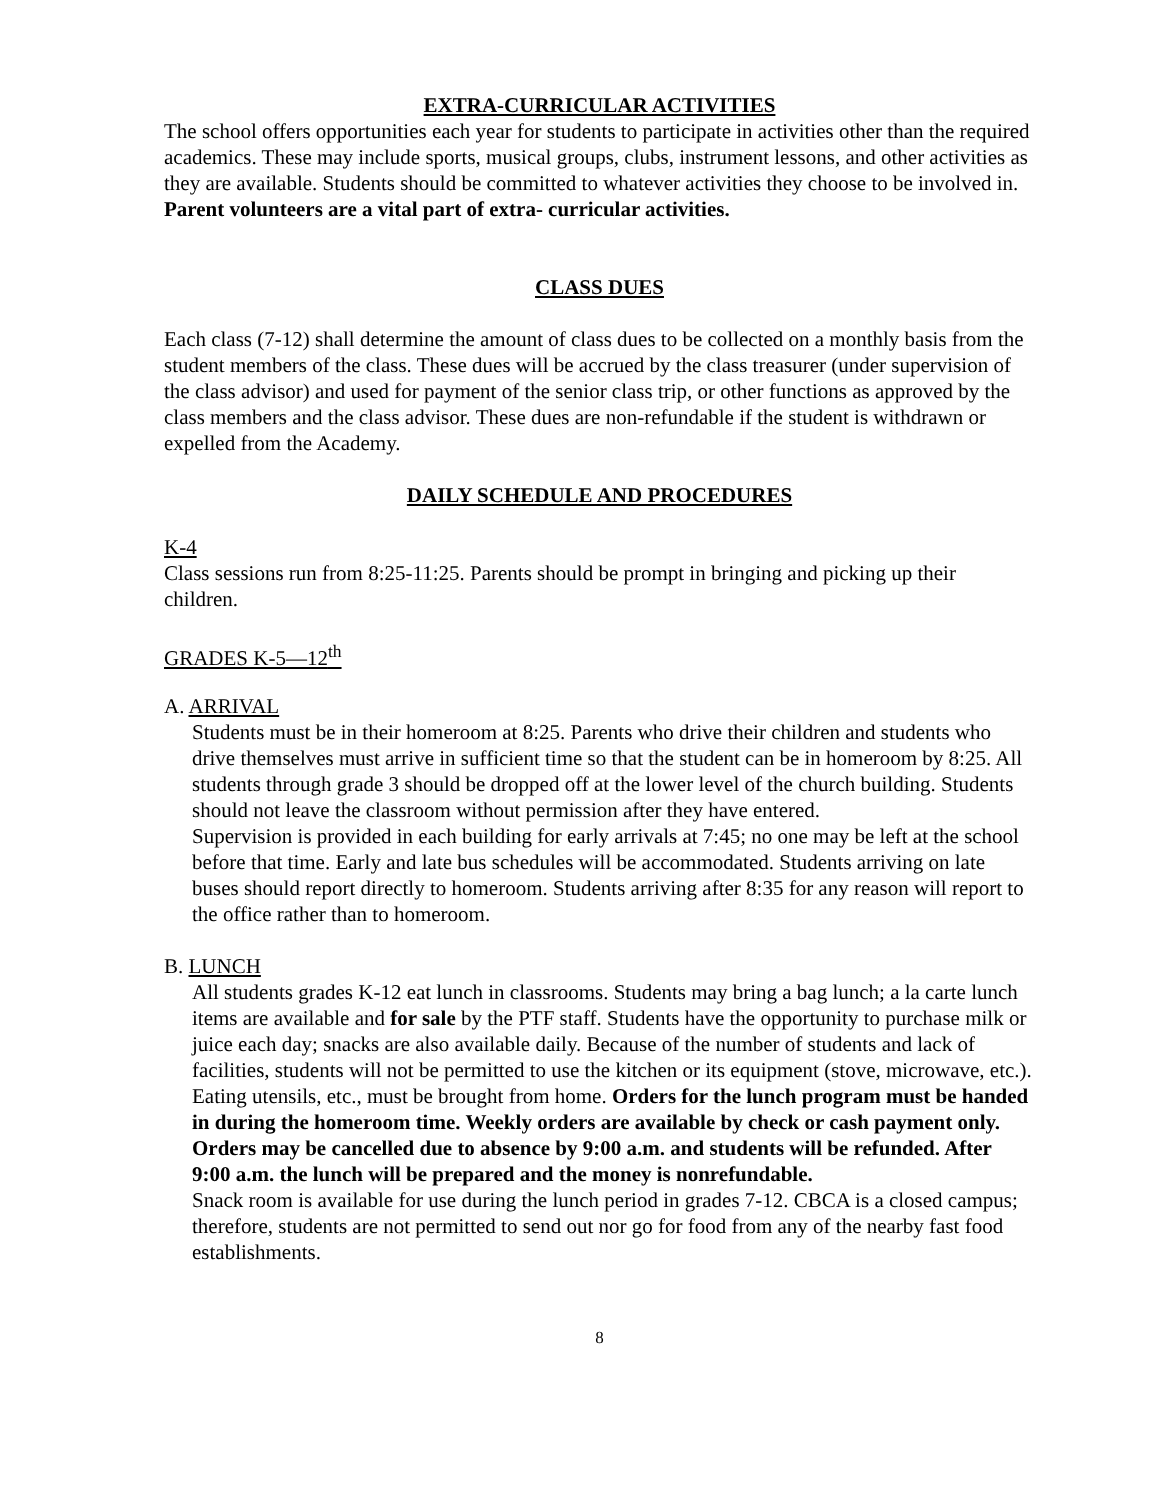EXTRA-CURRICULAR ACTIVITIES
The school offers opportunities each year for students to participate in activities other than the required academics. These may include sports, musical groups, clubs, instrument lessons, and other activities as they are available. Students should be committed to whatever activities they choose to be involved in. Parent volunteers are a vital part of extra- curricular activities.
CLASS DUES
Each class (7-12) shall determine the amount of class dues to be collected on a monthly basis from the student members of the class. These dues will be accrued by the class treasurer (under supervision of the class advisor) and used for payment of the senior class trip, or other functions as approved by the class members and the class advisor. These dues are non-refundable if the student is withdrawn or expelled from the Academy.
DAILY SCHEDULE AND PROCEDURES
K-4
Class sessions run from 8:25-11:25. Parents should be prompt in bringing and picking up their children.
GRADES K-5—12<sup>th</sup>
A. ARRIVAL
Students must be in their homeroom at 8:25. Parents who drive their children and students who drive themselves must arrive in sufficient time so that the student can be in homeroom by 8:25. All students through grade 3 should be dropped off at the lower level of the church building. Students should not leave the classroom without permission after they have entered.
Supervision is provided in each building for early arrivals at 7:45; no one may be left at the school before that time. Early and late bus schedules will be accommodated. Students arriving on late buses should report directly to homeroom. Students arriving after 8:35 for any reason will report to the office rather than to homeroom.
B. LUNCH
All students grades K-12 eat lunch in classrooms. Students may bring a bag lunch; a la carte lunch items are available and for sale by the PTF staff. Students have the opportunity to purchase milk or juice each day; snacks are also available daily. Because of the number of students and lack of facilities, students will not be permitted to use the kitchen or its equipment (stove, microwave, etc.). Eating utensils, etc., must be brought from home. Orders for the lunch program must be handed in during the homeroom time. Weekly orders are available by check or cash payment only. Orders may be cancelled due to absence by 9:00 a.m. and students will be refunded. After 9:00 a.m. the lunch will be prepared and the money is nonrefundable.
Snack room is available for use during the lunch period in grades 7-12. CBCA is a closed campus; therefore, students are not permitted to send out nor go for food from any of the nearby fast food establishments.
8